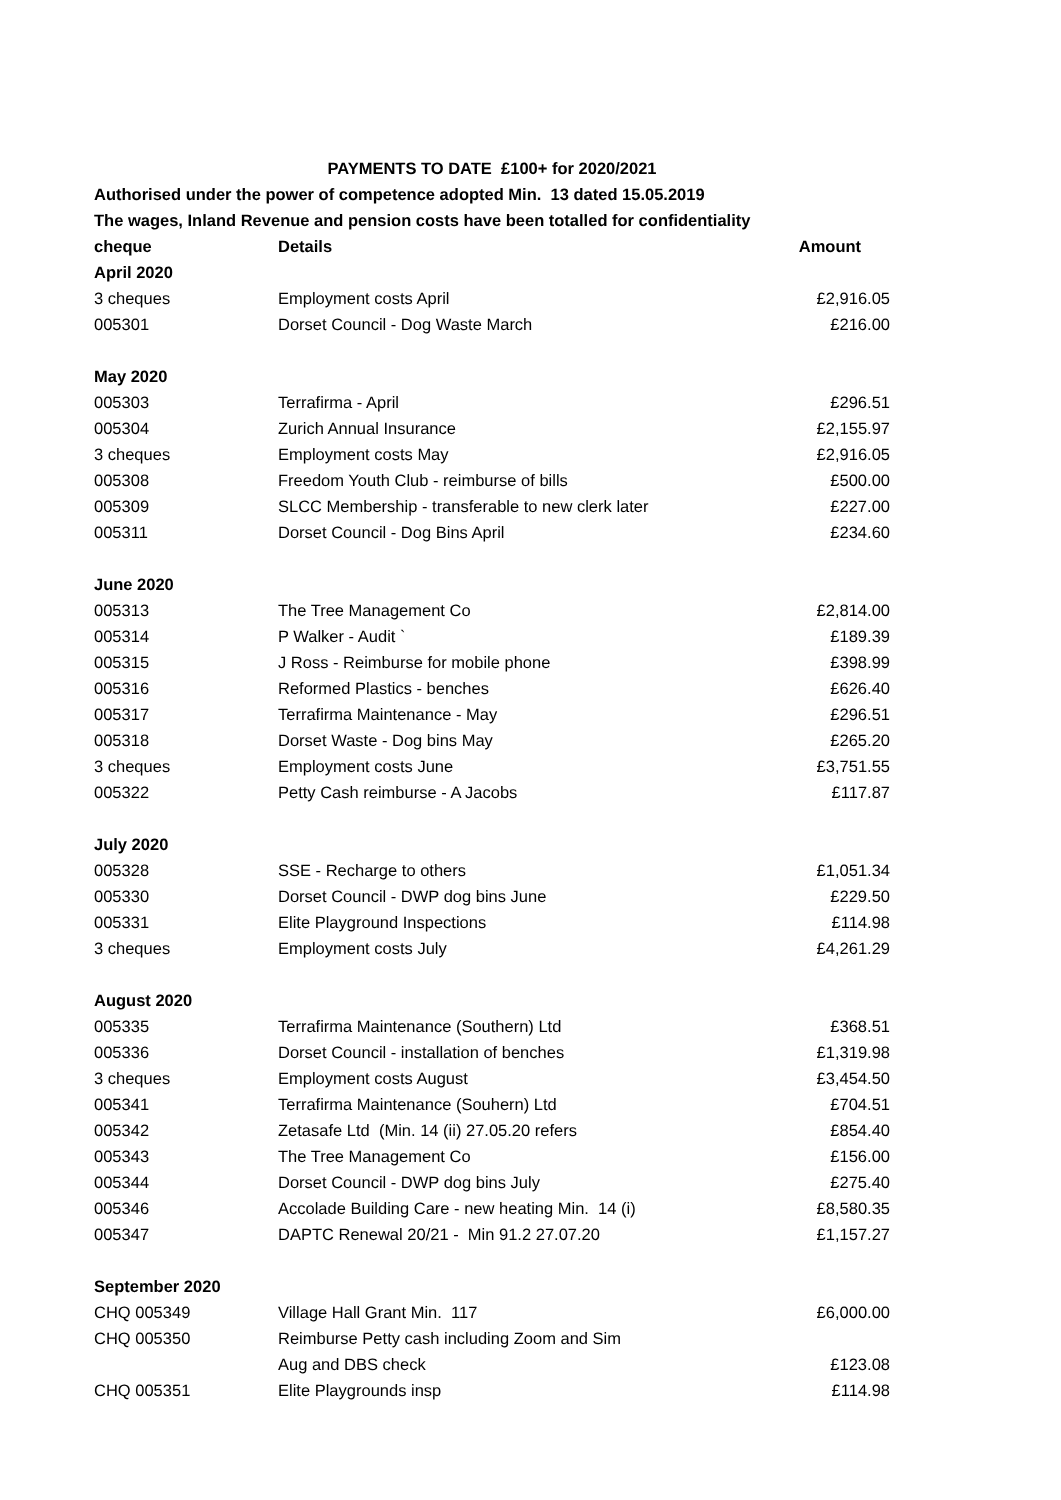| PAYMENTS TO DATE £100+ for 2020/2021 | | |
| Authorised under the power of competence adopted Min. 13 dated 15.05.2019 | | |
| The wages, Inland Revenue and pension costs have been totalled for confidentiality | | |
| cheque | Details | Amount |
| April 2020 | | |
| 3 cheques | Employment costs April | £2,916.05 |
| 005301 | Dorset Council - Dog Waste March | £216.00 |
| May 2020 | | |
| 005303 | Terrafirma - April | £296.51 |
| 005304 | Zurich Annual Insurance | £2,155.97 |
| 3 cheques | Employment costs May | £2,916.05 |
| 005308 | Freedom Youth Club - reimburse of bills | £500.00 |
| 005309 | SLCC Membership - transferable to new clerk later | £227.00 |
| 005311 | Dorset Council - Dog Bins April | £234.60 |
| June 2020 | | |
| 005313 | The Tree Management Co | £2,814.00 |
| 005314 | P Walker - Audit ` | £189.39 |
| 005315 | J Ross - Reimburse for mobile phone | £398.99 |
| 005316 | Reformed Plastics - benches | £626.40 |
| 005317 | Terrafirma Maintenance - May | £296.51 |
| 005318 | Dorset Waste - Dog bins May | £265.20 |
| 3 cheques | Employment costs June | £3,751.55 |
| 005322 | Petty Cash reimburse - A Jacobs | £117.87 |
| July 2020 | | |
| 005328 | SSE - Recharge to others | £1,051.34 |
| 005330 | Dorset Council - DWP dog bins June | £229.50 |
| 005331 | Elite Playground Inspections | £114.98 |
| 3 cheques | Employment costs July | £4,261.29 |
| August 2020 | | |
| 005335 | Terrafirma Maintenance (Southern) Ltd | £368.51 |
| 005336 | Dorset Council - installation of benches | £1,319.98 |
| 3 cheques | Employment costs August | £3,454.50 |
| 005341 | Terrafirma Maintenance (Souhern) Ltd | £704.51 |
| 005342 | Zetasafe Ltd (Min. 14 (ii) 27.05.20 refers | £854.40 |
| 005343 | The Tree Management Co | £156.00 |
| 005344 | Dorset Council - DWP dog bins July | £275.40 |
| 005346 | Accolade Building Care - new heating Min. 14 (i) | £8,580.35 |
| 005347 | DAPTC Renewal 20/21 - Min 91.2 27.07.20 | £1,157.27 |
| September 2020 | | |
| CHQ 005349 | Village Hall Grant Min. 117 | £6,000.00 |
| CHQ 005350 | Reimburse Petty cash including Zoom and Sim | |
| | Aug and DBS check | £123.08 |
| CHQ 005351 | Elite Playgrounds insp | £114.98 |